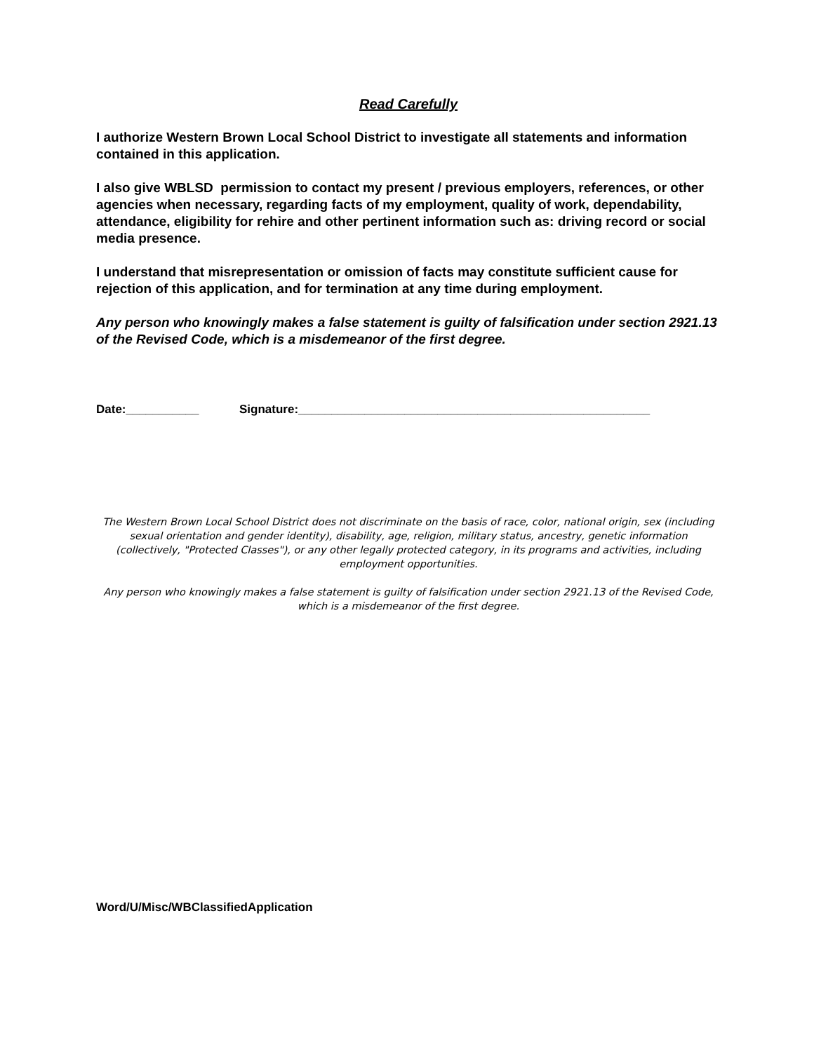Read Carefully
I authorize Western Brown Local School District to investigate all statements and information contained in this application.
I also give WBLSD permission to contact my present / previous employers, references, or other agencies when necessary, regarding facts of my employment, quality of work, dependability, attendance, eligibility for rehire and other pertinent information such as: driving record or social media presence.
I understand that misrepresentation or omission of facts may constitute sufficient cause for rejection of this application, and for termination at any time during employment.
Any person who knowingly makes a false statement is guilty of falsification under section 2921.13 of the Revised Code, which is a misdemeanor of the first degree.
Date:___________ Signature:_____________________________________________________
The Western Brown Local School District does not discriminate on the basis of race, color, national origin, sex (including sexual orientation and gender identity), disability, age, religion, military status, ancestry, genetic information (collectively, "Protected Classes"), or any other legally protected category, in its programs and activities, including employment opportunities.
Any person who knowingly makes a false statement is guilty of falsification under section 2921.13 of the Revised Code, which is a misdemeanor of the first degree.
Word/U/Misc/WBClassifiedApplication